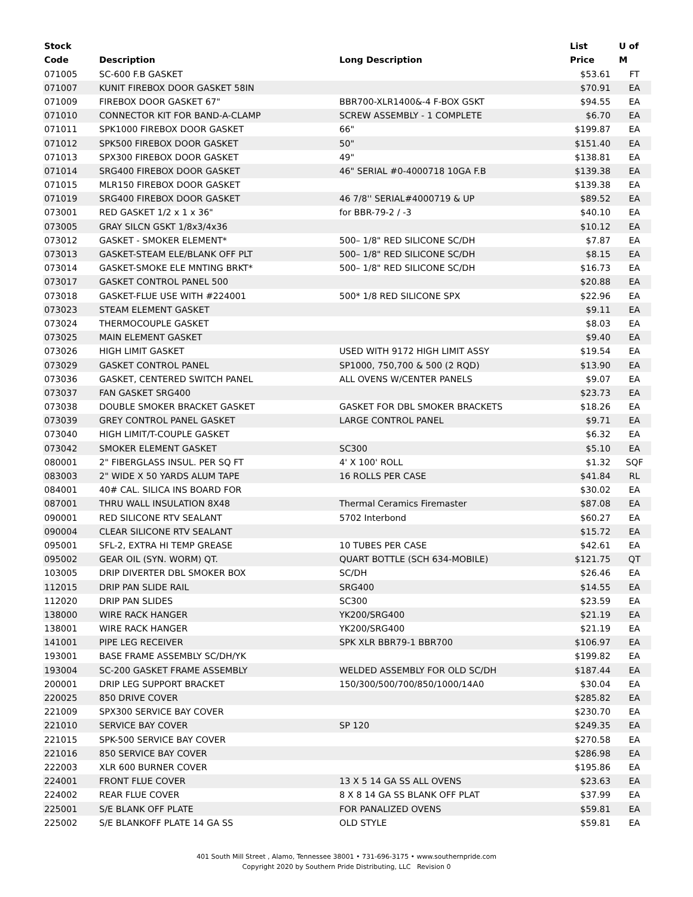| Stock Code | Description | Long Description | List Price | U of M |
| --- | --- | --- | --- | --- |
| 071005 | SC-600 F.B GASKET | | $53.61 | FT |
| 071007 | KUNIT FIREBOX DOOR GASKET 58IN | | $70.91 | EA |
| 071009 | FIREBOX DOOR GASKET 67" | BBR700-XLR1400&-4 F-BOX GSKT | $94.55 | EA |
| 071010 | CONNECTOR KIT FOR BAND-A-CLAMP | SCREW ASSEMBLY - 1 COMPLETE | $6.70 | EA |
| 071011 | SPK1000 FIREBOX DOOR GASKET | 66" | $199.87 | EA |
| 071012 | SPK500 FIREBOX DOOR GASKET | 50" | $151.40 | EA |
| 071013 | SPX300 FIREBOX DOOR GASKET | 49" | $138.81 | EA |
| 071014 | SRG400 FIREBOX DOOR GASKET | 46" SERIAL #0-4000718 10GA F.B | $139.38 | EA |
| 071015 | MLR150 FIREBOX DOOR GASKET | | $139.38 | EA |
| 071019 | SRG400 FIREBOX DOOR GASKET | 46 7/8'' SERIAL#4000719 & UP | $89.52 | EA |
| 073001 | RED GASKET 1/2 x 1 x 36" | for BBR-79-2 / -3 | $40.10 | EA |
| 073005 | GRAY SILCN GSKT 1/8x3/4x36 | | $10.12 | EA |
| 073012 | GASKET - SMOKER ELEMENT* | 500– 1/8" RED SILICONE SC/DH | $7.87 | EA |
| 073013 | GASKET-STEAM ELE/BLANK OFF PLT | 500– 1/8" RED SILICONE SC/DH | $8.15 | EA |
| 073014 | GASKET-SMOKE ELE MNTING BRKT* | 500– 1/8" RED SILICONE SC/DH | $16.73 | EA |
| 073017 | GASKET CONTROL PANEL 500 | | $20.88 | EA |
| 073018 | GASKET-FLUE USE WITH #224001 | 500* 1/8 RED SILICONE SPX | $22.96 | EA |
| 073023 | STEAM ELEMENT GASKET | | $9.11 | EA |
| 073024 | THERMOCOUPLE GASKET | | $8.03 | EA |
| 073025 | MAIN ELEMENT GASKET | | $9.40 | EA |
| 073026 | HIGH LIMIT GASKET | USED WITH 9172 HIGH LIMIT ASSY | $19.54 | EA |
| 073029 | GASKET CONTROL PANEL | SP1000, 750,700 & 500 (2 RQD) | $13.90 | EA |
| 073036 | GASKET, CENTERED SWITCH PANEL | ALL OVENS W/CENTER PANELS | $9.07 | EA |
| 073037 | FAN GASKET SRG400 | | $23.73 | EA |
| 073038 | DOUBLE SMOKER BRACKET GASKET | GASKET FOR DBL SMOKER BRACKETS | $18.26 | EA |
| 073039 | GREY CONTROL PANEL GASKET | LARGE CONTROL PANEL | $9.71 | EA |
| 073040 | HIGH LIMIT/T-COUPLE GASKET | | $6.32 | EA |
| 073042 | SMOKER ELEMENT GASKET | SC300 | $5.10 | EA |
| 080001 | 2" FIBERGLASS INSUL. PER SQ FT | 4' X 100' ROLL | $1.32 | SQF |
| 083003 | 2" WIDE X 50 YARDS ALUM TAPE | 16 ROLLS PER CASE | $41.84 | RL |
| 084001 | 40# CAL. SILICA INS BOARD FOR | | $30.02 | EA |
| 087001 | THRU WALL INSULATION 8X48 | Thermal Ceramics Firemaster | $87.08 | EA |
| 090001 | RED SILICONE RTV SEALANT | 5702 Interbond | $60.27 | EA |
| 090004 | CLEAR SILICONE RTV SEALANT | | $15.72 | EA |
| 095001 | SFL-2, EXTRA HI TEMP GREASE | 10 TUBES PER CASE | $42.61 | EA |
| 095002 | GEAR OIL (SYN. WORM) QT. | QUART BOTTLE (SCH 634-MOBILE) | $121.75 | QT |
| 103005 | DRIP DIVERTER DBL SMOKER BOX | SC/DH | $26.46 | EA |
| 112015 | DRIP PAN SLIDE RAIL | SRG400 | $14.55 | EA |
| 112020 | DRIP PAN SLIDES | SC300 | $23.59 | EA |
| 138000 | WIRE RACK HANGER | YK200/SRG400 | $21.19 | EA |
| 138001 | WIRE RACK HANGER | YK200/SRG400 | $21.19 | EA |
| 141001 | PIPE LEG RECEIVER | SPK XLR BBR79-1 BBR700 | $106.97 | EA |
| 193001 | BASE FRAME ASSEMBLY SC/DH/YK | | $199.82 | EA |
| 193004 | SC-200 GASKET FRAME ASSEMBLY | WELDED ASSEMBLY FOR OLD SC/DH | $187.44 | EA |
| 200001 | DRIP LEG SUPPORT BRACKET | 150/300/500/700/850/1000/14A0 | $30.04 | EA |
| 220025 | 850 DRIVE COVER | | $285.82 | EA |
| 221009 | SPX300 SERVICE BAY COVER | | $230.70 | EA |
| 221010 | SERVICE BAY COVER | SP 120 | $249.35 | EA |
| 221015 | SPK-500 SERVICE BAY COVER | | $270.58 | EA |
| 221016 | 850 SERVICE BAY COVER | | $286.98 | EA |
| 222003 | XLR 600 BURNER COVER | | $195.86 | EA |
| 224001 | FRONT FLUE COVER | 13 X 5 14 GA SS ALL OVENS | $23.63 | EA |
| 224002 | REAR FLUE COVER | 8 X 8 14 GA SS BLANK OFF PLAT | $37.99 | EA |
| 225001 | S/E BLANK OFF PLATE | FOR PANALIZED OVENS | $59.81 | EA |
| 225002 | S/E BLANKOFF PLATE 14 GA SS | OLD STYLE | $59.81 | EA |
401 South Mill Street , Alamo, Tennessee 38001 • 731-696-3175 • www.southernpride.com
Copyright 2020 by Southern Pride Distributing, LLC Revision 0